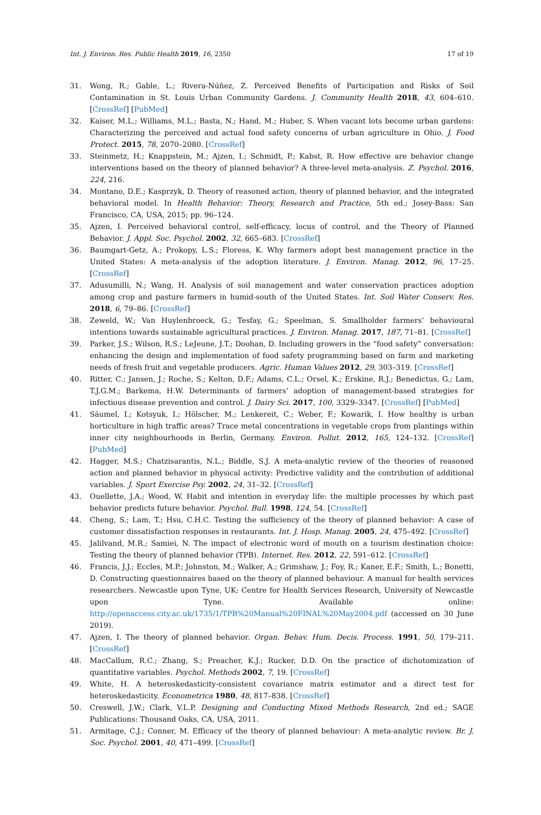Int. J. Environ. Res. Public Health 2019, 16, 2350 17 of 19
31. Wong, R.; Gable, L.; Rivera-Núñez, Z. Perceived Benefits of Participation and Risks of Soil Contamination in St. Louis Urban Community Gardens. J. Community Health 2018, 43, 604–610. [CrossRef] [PubMed]
32. Kaiser, M.L.; Williams, M.L.; Basta, N.; Hand, M.; Huber, S. When vacant lots become urban gardens: Characterizing the perceived and actual food safety concerns of urban agriculture in Ohio. J. Food Protect. 2015, 78, 2070–2080. [CrossRef]
33. Steinmetz, H.; Knappstein, M.; Ajzen, I.; Schmidt, P.; Kabst, R. How effective are behavior change interventions based on the theory of planned behavior? A three-level meta-analysis. Z. Psychol. 2016, 224, 216.
34. Montano, D.E.; Kasprzyk, D. Theory of reasoned action, theory of planned behavior, and the integrated behavioral model. In Health Behavior: Theory, Research and Practice, 5th ed.; Josey-Bass: San Francisco, CA, USA, 2015; pp. 96–124.
35. Ajzen, I. Perceived behavioral control, self-efficacy, locus of control, and the Theory of Planned Behavior. J. Appl. Soc. Psychol. 2002, 32, 665–683. [CrossRef]
36. Baumgart-Getz, A.; Prokopy, L.S.; Floress, K. Why farmers adopt best management practice in the United States: A meta-analysis of the adoption literature. J. Environ. Manag. 2012, 96, 17–25. [CrossRef]
37. Adusumilli, N.; Wang, H. Analysis of soil management and water conservation practices adoption among crop and pasture farmers in humid-south of the United States. Int. Soil Water Conserv. Res. 2018, 6, 79–86. [CrossRef]
38. Zeweld, W.; Van Huylenbroeck, G.; Tesfay, G.; Speelman, S. Smallholder farmers’ behavioural intentions towards sustainable agricultural practices. J. Environ. Manag. 2017, 187, 71–81. [CrossRef]
39. Parker, J.S.; Wilson, R.S.; LeJeune, J.T.; Doohan, D. Including growers in the “food safety” conversation: enhancing the design and implementation of food safety programming based on farm and marketing needs of fresh fruit and vegetable producers. Agric. Human Values 2012, 29, 303–319. [CrossRef]
40. Ritter, C.; Jansen, J.; Roche, S.; Kelton, D.F.; Adams, C.L.; Orsel, K.; Erskine, R.J.; Benedictus, G.; Lam, T.J.G.M.; Barkema, H.W. Determinants of farmers’ adoption of management-based strategies for infectious disease prevention and control. J. Dairy Sci. 2017, 100, 3329–3347. [CrossRef] [PubMed]
41. Säumel, I.; Kotsyuk, I.; Hölscher, M.; Lenkereit, C.; Weber, F.; Kowarik, I. How healthy is urban horticulture in high traffic areas? Trace metal concentrations in vegetable crops from plantings within inner city neighbourhoods in Berlin, Germany. Environ. Pollut. 2012, 165, 124–132. [CrossRef] [PubMed]
42. Hagger, M.S.; Chatzisarantis, N.L.; Biddle, S.J. A meta-analytic review of the theories of reasoned action and planned behavior in physical activity: Predictive validity and the contribution of additional variables. J. Sport Exercise Psy. 2002, 24, 31–32. [CrossRef]
43. Ouellette, J.A.; Wood, W. Habit and intention in everyday life: the multiple processes by which past behavior predicts future behavior. Psychol. Bull. 1998, 124, 54. [CrossRef]
44. Cheng, S.; Lam, T.; Hsu, C.H.C. Testing the sufficiency of the theory of planned behavior: A case of customer dissatisfaction responses in restaurants. Int. J. Hosp. Manag. 2005, 24, 475–492. [CrossRef]
45. Jalilvand, M.R.; Samiei, N. The impact of electronic word of mouth on a tourism destination choice: Testing the theory of planned behavior (TPB). Internet. Res. 2012, 22, 591–612. [CrossRef]
46. Francis, J.J.; Eccles, M.P.; Johnston, M.; Walker, A.; Grimshaw, J.; Foy, R.; Kaner, E.F.; Smith, L.; Bonetti, D. Constructing questionnaires based on the theory of planned behaviour. A manual for health services researchers. Newcastle upon Tyne, UK: Centre for Health Services Research, University of Newcastle upon Tyne. Available online: http://openaccess.city.ac.uk/1735/1/TPB%20Manual%20FINAL%20May2004.pdf (accessed on 30 June 2019).
47. Ajzen, I. The theory of planned behavior. Organ. Behav. Hum. Decis. Process. 1991, 50, 179–211. [CrossRef]
48. MacCallum, R.C.; Zhang, S.; Preacher, K.J.; Rucker, D.D. On the practice of dichotomization of quantitative variables. Psychol. Methods 2002, 7, 19. [CrossRef]
49. White, H. A heteroskedasticity-consistent covariance matrix estimator and a direct test for heteroskedasticity. Econometrica 1980, 48, 817–838. [CrossRef]
50. Creswell, J.W.; Clark, V.L.P. Designing and Conducting Mixed Methods Research, 2nd ed.; SAGE Publications: Thousand Oaks, CA, USA, 2011.
51. Armitage, C.J.; Conner, M. Efficacy of the theory of planned behaviour: A meta-analytic review. Br. J. Soc. Psychol. 2001, 40, 471–499. [CrossRef]